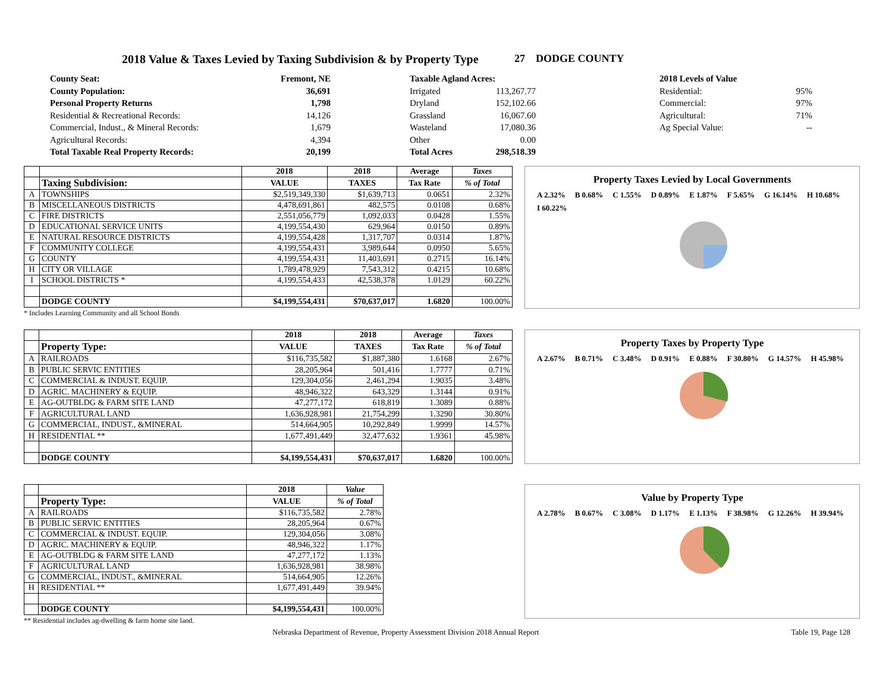2018 Value & Taxes Levied by Taxing Subdivision & by Property Type
27 DODGE COUNTY
| County Seat: | Fremont, NE |
| County Population: | 36,691 |
| Personal Property Returns | 1,798 |
| Residential & Recreational Records: | 14,126 |
| Commercial, Indust., & Mineral Records: | 1,679 |
| Agricultural Records: | 4,394 |
| Total Taxable Real Property Records: | 20,199 |
| Taxable Agland Acres: | |
| Irrigated | 113,267.77 |
| Dryland | 152,102.66 |
| Grassland | 16,067.60 |
| Wasteland | 17,080.36 |
| Other | 0.00 |
| Total Acres | 298,518.39 |
| 2018 Levels of Value | |
| Residential: | 95% |
| Commercial: | 97% |
| Agricultural: | 71% |
| Ag Special Value: | -- |
| | | 2018 | 2018 | Average | Taxes |
| --- | --- | --- | --- | --- | --- |
| | Taxing Subdivision: | VALUE | TAXES | Tax Rate | % of Total |
| A | TOWNSHIPS | $2,519,349,330 | $1,639,713 | 0.0651 | 2.32% |
| B | MISCELLANEOUS DISTRICTS | 4,478,691,861 | 482,575 | 0.0108 | 0.68% |
| C | FIRE DISTRICTS | 2,551,056,779 | 1,092,033 | 0.0428 | 1.55% |
| D | EDUCATIONAL SERVICE UNITS | 4,199,554,430 | 629,964 | 0.0150 | 0.89% |
| E | NATURAL RESOURCE DISTRICTS | 4,199,554,428 | 1,317,707 | 0.0314 | 1.87% |
| F | COMMUNITY COLLEGE | 4,199,554,431 | 3,989,644 | 0.0950 | 5.65% |
| G | COUNTY | 4,199,554,431 | 11,403,691 | 0.2715 | 16.14% |
| H | CITY OR VILLAGE | 1,789,478,929 | 7,543,312 | 0.4215 | 10.68% |
| I | SCHOOL DISTRICTS * | 4,199,554,433 | 42,538,378 | 1.0129 | 60.22% |
| | DODGE COUNTY | $4,199,554,431 | $70,637,017 | 1.6820 | 100.00% |
* Includes Learning Community and all School Bonds
Property Taxes Levied by Local Governments
A 2.32% B 0.68% C 1.55% D 0.89% E 1.87% F 5.65% G 16.14% H 10.68% I 60.22%
| | | 2018 | 2018 | Average | Taxes |
| --- | --- | --- | --- | --- | --- |
| | Property Type: | VALUE | TAXES | Tax Rate | % of Total |
| A | RAILROADS | $116,735,582 | $1,887,380 | 1.6168 | 2.67% |
| B | PUBLIC SERVIC ENTITIES | 28,205,964 | 501,416 | 1.7777 | 0.71% |
| C | COMMERCIAL & INDUST. EQUIP. | 129,304,056 | 2,461,294 | 1.9035 | 3.48% |
| D | AGRIC. MACHINERY & EQUIP. | 48,946,322 | 643,329 | 1.3144 | 0.91% |
| E | AG-OUTBLDG & FARM SITE LAND | 47,277,172 | 618,819 | 1.3089 | 0.88% |
| F | AGRICULTURAL LAND | 1,636,928,981 | 21,754,299 | 1.3290 | 30.80% |
| G | COMMERCIAL, INDUST., &MINERAL | 514,664,905 | 10,292,849 | 1.9999 | 14.57% |
| H | RESIDENTIAL ** | 1,677,491,449 | 32,477,632 | 1.9361 | 45.98% |
| | DODGE COUNTY | $4,199,554,431 | $70,637,017 | 1.6820 | 100.00% |
Property Taxes by Property Type
A 2.67% B 0.71% C 3.48% D 0.91% E 0.88% F 30.80% G 14.57% H 45.98%
| | | 2018 | Value |
| --- | --- | --- | --- |
| | Property Type: | VALUE | % of Total |
| A | RAILROADS | $116,735,582 | 2.78% |
| B | PUBLIC SERVIC ENTITIES | 28,205,964 | 0.67% |
| C | COMMERCIAL & INDUST. EQUIP. | 129,304,056 | 3.08% |
| D | AGRIC. MACHINERY & EQUIP. | 48,946,322 | 1.17% |
| E | AG-OUTBLDG & FARM SITE LAND | 47,277,172 | 1.13% |
| F | AGRICULTURAL LAND | 1,636,928,981 | 38.98% |
| G | COMMERCIAL, INDUST., &MINERAL | 514,664,905 | 12.26% |
| H | RESIDENTIAL ** | 1,677,491,449 | 39.94% |
| | DODGE COUNTY | $4,199,554,431 | 100.00% |
** Residential includes ag-dwelling & farm home site land.
Value by Property Type
A 2.78% B 0.67% C 3.08% D 1.17% E 1.13% F 38.98% G 12.26% H 39.94%
Nebraska Department of Revenue, Property Assessment Division 2018 Annual Report Table 19, Page 128